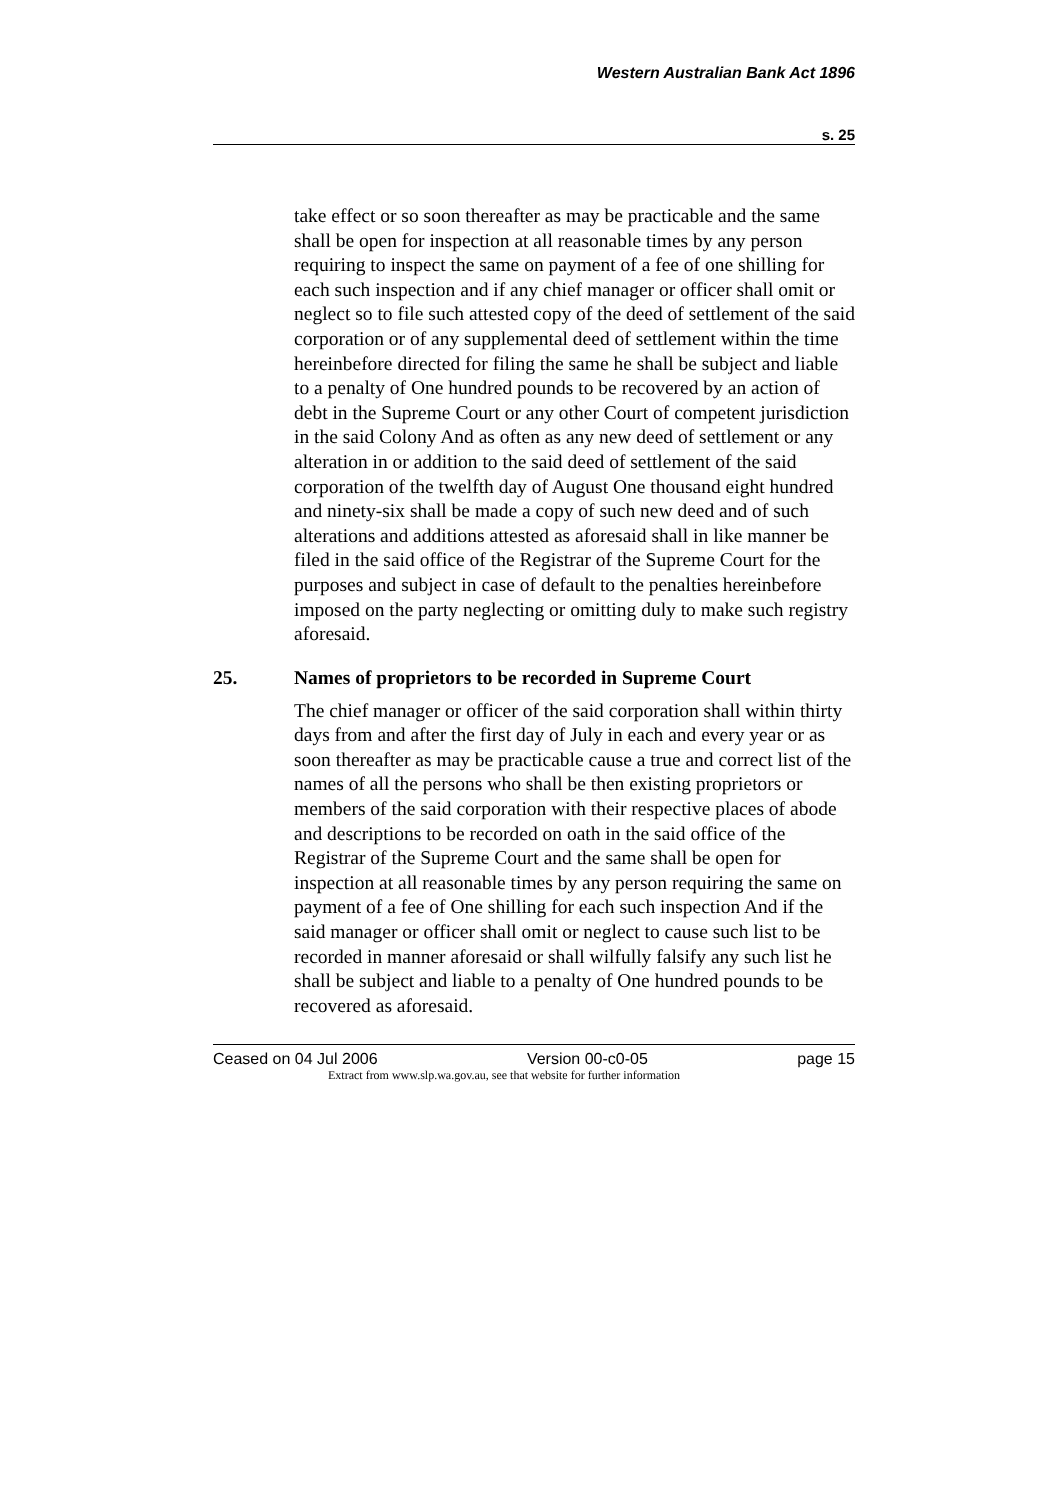Western Australian Bank Act 1896
s. 25
take effect or so soon thereafter as may be practicable and the same shall be open for inspection at all reasonable times by any person requiring to inspect the same on payment of a fee of one shilling for each such inspection and if any chief manager or officer shall omit or neglect so to file such attested copy of the deed of settlement of the said corporation or of any supplemental deed of settlement within the time hereinbefore directed for filing the same he shall be subject and liable to a penalty of One hundred pounds to be recovered by an action of debt in the Supreme Court or any other Court of competent jurisdiction in the said Colony And as often as any new deed of settlement or any alteration in or addition to the said deed of settlement of the said corporation of the twelfth day of August One thousand eight hundred and ninety-six shall be made a copy of such new deed and of such alterations and additions attested as aforesaid shall in like manner be filed in the said office of the Registrar of the Supreme Court for the purposes and subject in case of default to the penalties hereinbefore imposed on the party neglecting or omitting duly to make such registry aforesaid.
25. Names of proprietors to be recorded in Supreme Court
The chief manager or officer of the said corporation shall within thirty days from and after the first day of July in each and every year or as soon thereafter as may be practicable cause a true and correct list of the names of all the persons who shall be then existing proprietors or members of the said corporation with their respective places of abode and descriptions to be recorded on oath in the said office of the Registrar of the Supreme Court and the same shall be open for inspection at all reasonable times by any person requiring the same on payment of a fee of One shilling for each such inspection And if the said manager or officer shall omit or neglect to cause such list to be recorded in manner aforesaid or shall wilfully falsify any such list he shall be subject and liable to a penalty of One hundred pounds to be recovered as aforesaid.
Ceased on 04 Jul 2006 Version 00-c0-05 page 15
Extract from www.slp.wa.gov.au, see that website for further information